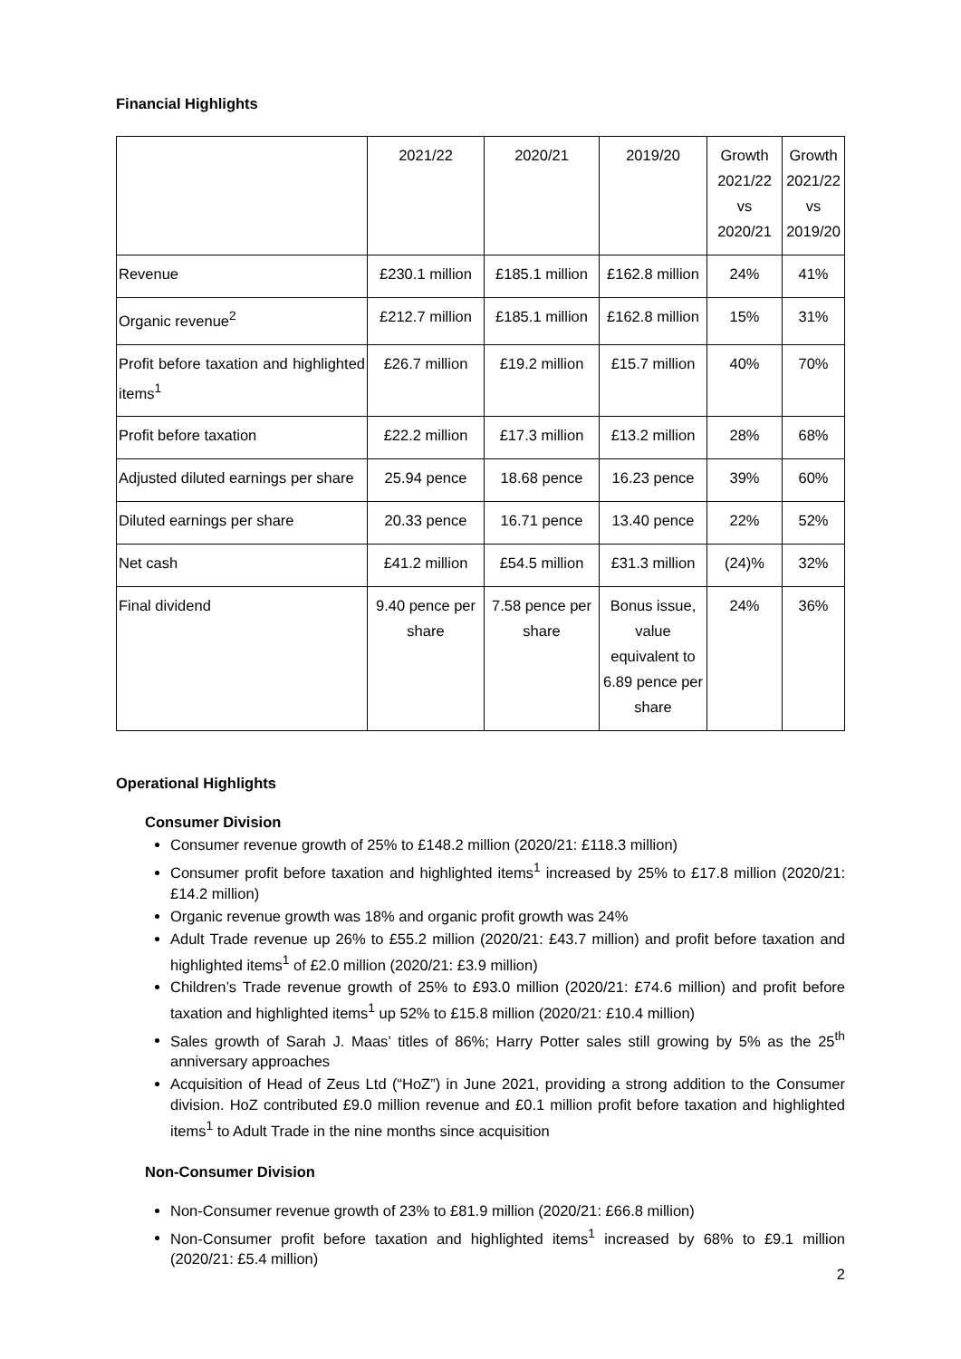Financial Highlights
| | 2021/22 | 2020/21 | 2019/20 | Growth 2021/22 vs 2020/21 | Growth 2021/22 vs 2019/20 |
| Revenue | £230.1 million | £185.1 million | £162.8 million | 24% | 41% |
| Organic revenue<sup>2</sup> | £212.7 million | £185.1 million | £162.8 million | 15% | 31% |
| Profit before taxation and highlighted items<sup>1</sup> | £26.7 million | £19.2 million | £15.7 million | 40% | 70% |
| Profit before taxation | £22.2 million | £17.3 million | £13.2 million | 28% | 68% |
| Adjusted diluted earnings per share | 25.94 pence | 18.68 pence | 16.23 pence | 39% | 60% |
| Diluted earnings per share | 20.33 pence | 16.71 pence | 13.40 pence | 22% | 52% |
| Net cash | £41.2 million | £54.5 million | £31.3 million | (24)% | 32% |
| Final dividend | 9.40 pence per share | 7.58 pence per share | Bonus issue, value equivalent to 6.89 pence per share | 24% | 36% |
Operational Highlights
Consumer Division
Consumer revenue growth of 25% to £148.2 million (2020/21: £118.3 million)
Consumer profit before taxation and highlighted items<sup>1</sup> increased by 25% to £17.8 million (2020/21: £14.2 million)
Organic revenue growth was 18% and organic profit growth was 24%
Adult Trade revenue up 26% to £55.2 million (2020/21: £43.7 million) and profit before taxation and highlighted items<sup>1</sup> of £2.0 million (2020/21: £3.9 million)
Children’s Trade revenue growth of 25% to £93.0 million (2020/21: £74.6 million) and profit before taxation and highlighted items<sup>1</sup> up 52% to £15.8 million (2020/21: £10.4 million)
Sales growth of Sarah J. Maas’ titles of 86%; Harry Potter sales still growing by 5% as the 25<sup>th</sup> anniversary approaches
Acquisition of Head of Zeus Ltd (“HoZ”) in June 2021, providing a strong addition to the Consumer division. HoZ contributed £9.0 million revenue and £0.1 million profit before taxation and highlighted items<sup>1</sup> to Adult Trade in the nine months since acquisition
Non-Consumer Division
Non-Consumer revenue growth of 23% to £81.9 million (2020/21: £66.8 million)
Non-Consumer profit before taxation and highlighted items<sup>1</sup> increased by 68% to £9.1 million (2020/21: £5.4 million)
2